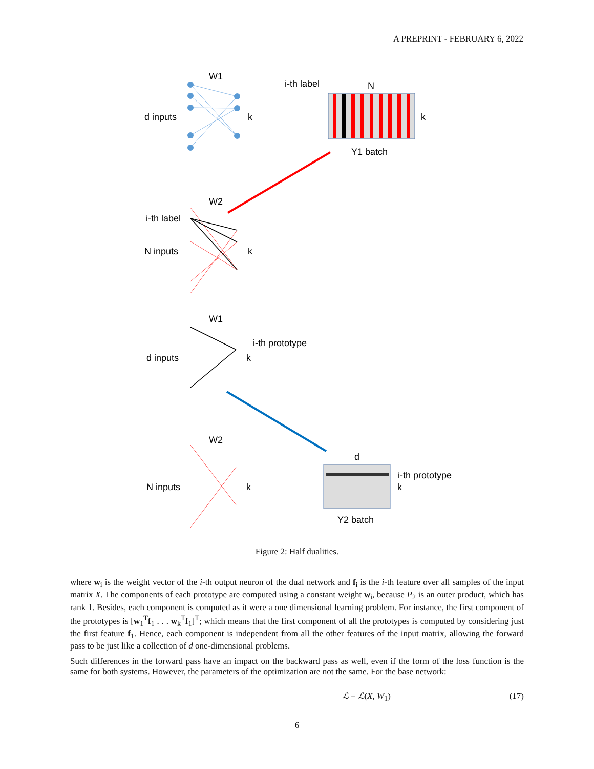A PREPRINT - FEBRUARY 6, 2022
W1
d inputs
k
i-th label
N
k
Y1 batch
W2
i-th label
N inputs
k
W1
i-th prototype
d inputs
k
W2
N inputs
k
d
i-th prototype
k
Y2 batch
Figure 2: Half dualities.
where w<sub>i</sub> is the weight vector of the i-th output neuron of the dual network and f<sub>i</sub> is the i-th feature over all samples of the input matrix X. The components of each prototype are computed using a constant weight w<sub>i</sub>, because P<sub>2</sub> is an outer product, which has rank 1. Besides, each component is computed as it were a one dimensional learning problem. For instance, the first component of the prototypes is [w<sub>1</sub><sup>T</sup>f<sub>1</sub> . . . w<sub>k</sub><sup>T</sup>f<sub>1</sub>]<sup>T</sup>; which means that the first component of all the prototypes is computed by considering just the first feature f<sub>1</sub>. Hence, each component is independent from all the other features of the input matrix, allowing the forward pass to be just like a collection of d one-dimensional problems.
Such differences in the forward pass have an impact on the backward pass as well, even if the form of the loss function is the same for both systems. However, the parameters of the optimization are not the same. For the base network:
ℒ = ℒ(X, W<sub>1</sub>) (17)
6